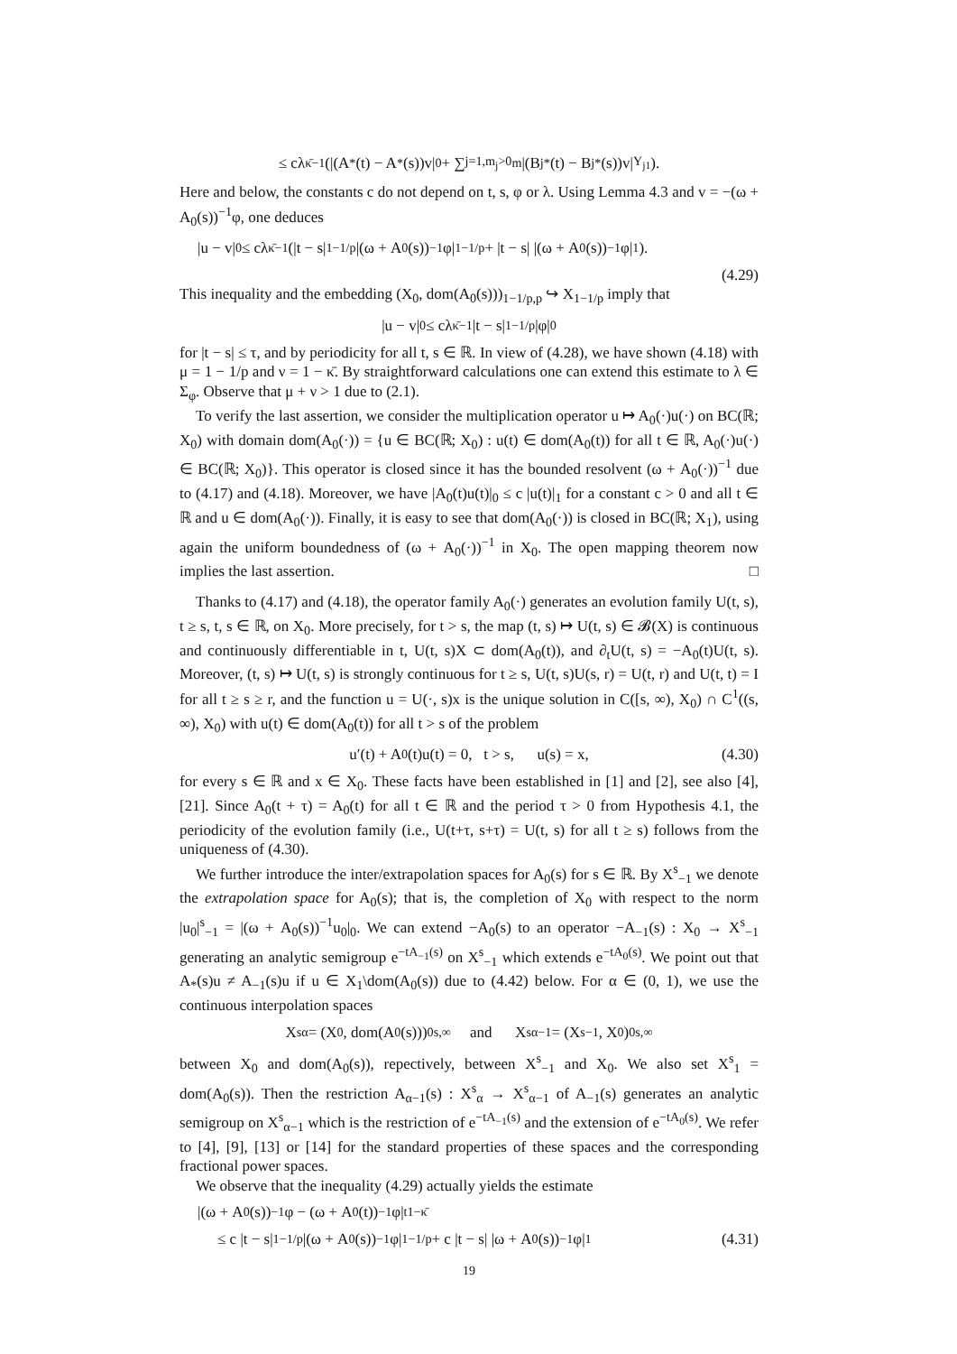≤ cλ<sup>κ̄−1</sup>(|(A<sub>*</sub>(t) − A<sub>*</sub>(s))v|<sub>0</sub> + ∑<sub>j=1,m<sub>j</sub>>0</sub><sup>m</sup> |(B<sub>j*</sub>(t) − B<sub>j*</sub>(s))v|<sub>Y<sub>j1</sub></sub>).
Here and below, the constants c do not depend on t, s, φ or λ. Using Lemma 4.3 and v = −(ω + A<sub>0</sub>(s))<sup>−1</sup>φ, one deduces
|u − v|<sub>0</sub> ≤ cλ<sup>κ̄−1</sup>(|t − s|<sup>1−1/p</sup>|(ω + A<sub>0</sub>(s))<sup>−1</sup>φ|<sub>1−1/p</sub> + |t − s| |(ω + A<sub>0</sub>(s))<sup>−1</sup>φ|<sub>1</sub>).
(4.29)
This inequality and the embedding (X<sub>0</sub>, dom(A<sub>0</sub>(s)))<sub>1−1/p,p</sub> ↪ X<sub>1−1/p</sub> imply that
|u − v|<sub>0</sub> ≤ cλ<sup>κ̄−1</sup>|t − s|<sup>1−1/p</sup>|φ|<sub>0</sub>
for |t − s| ≤ τ, and by periodicity for all t, s ∈ ℝ. In view of (4.28), we have shown (4.18) with μ = 1 − 1/p and ν = 1 − κ̄. By straightforward calculations one can extend this estimate to λ ∈ Σ<sub>φ</sub>. Observe that μ + ν > 1 due to (2.1).
To verify the last assertion, we consider the multiplication operator u ↦ A<sub>0</sub>(·)u(·) on BC(ℝ; X<sub>0</sub>) with domain dom(A<sub>0</sub>(·)) = {u ∈ BC(ℝ; X<sub>0</sub>) : u(t) ∈ dom(A<sub>0</sub>(t)) for all t ∈ ℝ, A<sub>0</sub>(·)u(·) ∈ BC(ℝ; X<sub>0</sub>)}. This operator is closed since it has the bounded resolvent (ω + A<sub>0</sub>(·))<sup>−1</sup> due to (4.17) and (4.18). Moreover, we have |A<sub>0</sub>(t)u(t)|<sub>0</sub> ≤ c |u(t)|<sub>1</sub> for a constant c > 0 and all t ∈ ℝ and u ∈ dom(A<sub>0</sub>(·)). Finally, it is easy to see that dom(A<sub>0</sub>(·)) is closed in BC(ℝ; X<sub>1</sub>), using again the uniform boundedness of (ω + A<sub>0</sub>(·))<sup>−1</sup> in X<sub>0</sub>. The open mapping theorem now implies the last assertion. □
Thanks to (4.17) and (4.18), the operator family A<sub>0</sub>(·) generates an evolution family U(t, s), t ≥ s, t, s ∈ ℝ, on X<sub>0</sub>. More precisely, for t > s, the map (t, s) ↦ U(t, s) ∈ 𝓑(X) is continuous and continuously differentiable in t, U(t, s)X ⊂ dom(A<sub>0</sub>(t)), and ∂<sub>t</sub>U(t, s) = −A<sub>0</sub>(t)U(t, s). Moreover, (t, s) ↦ U(t, s) is strongly continuous for t ≥ s, U(t, s)U(s, r) = U(t, r) and U(t, t) = I for all t ≥ s ≥ r, and the function u = U(·, s)x is the unique solution in C([s, ∞), X<sub>0</sub>) ∩ C<sup>1</sup>((s, ∞), X<sub>0</sub>) with u(t) ∈ dom(A<sub>0</sub>(t)) for all t > s of the problem
u′(t) + A<sub>0</sub>(t)u(t) = 0, t > s, u(s) = x, (4.30)
for every s ∈ ℝ and x ∈ X<sub>0</sub>. These facts have been established in [1] and [2], see also [4], [21]. Since A<sub>0</sub>(t + τ) = A<sub>0</sub>(t) for all t ∈ ℝ and the period τ > 0 from Hypothesis 4.1, the periodicity of the evolution family (i.e., U(t+τ, s+τ) = U(t, s) for all t ≥ s) follows from the uniqueness of (4.30).
We further introduce the inter/extrapolation spaces for A<sub>0</sub>(s) for s ∈ ℝ. By X<sup>s</sup><sub>−1</sub> we denote the extrapolation space for A<sub>0</sub>(s); that is, the completion of X<sub>0</sub> with respect to the norm |u<sub>0</sub>|<sup>s</sup><sub>−1</sub> = |(ω + A<sub>0</sub>(s))<sup>−1</sup>u<sub>0</sub>|<sub>0</sub>. We can extend −A<sub>0</sub>(s) to an operator −A<sub>−1</sub>(s) : X<sub>0</sub> → X<sup>s</sup><sub>−1</sub> generating an analytic semigroup e<sup>−tA<sub>−1</sub>(s)</sup> on X<sup>s</sup><sub>−1</sub> which extends e<sup>−tA<sub>0</sub>(s)</sup>. We point out that A<sub>*</sub>(s)u ≠ A<sub>−1</sub>(s)u if u ∈ X<sub>1</sub>\dom(A<sub>0</sub>(s)) due to (4.42) below. For α ∈ (0, 1), we use the continuous interpolation spaces
X<sup>s</sup><sub>α</sub> = (X<sub>0</sub>, dom(A<sub>0</sub>(s)))<sup>0</sup><sub>s,∞</sub> and X<sup>s</sup><sub>α−1</sub> = (X<sup>s</sup><sub>−1</sub>, X<sub>0</sub>)<sup>0</sup><sub>s,∞</sub>
between X<sub>0</sub> and dom(A<sub>0</sub>(s)), repectively, between X<sup>s</sup><sub>−1</sub> and X<sub>0</sub>. We also set X<sup>s</sup><sub>1</sub> = dom(A<sub>0</sub>(s)). Then the restriction A<sub>α−1</sub>(s) : X<sup>s</sup><sub>α</sub> → X<sup>s</sup><sub>α−1</sub> of A<sub>−1</sub>(s) generates an analytic semigroup on X<sup>s</sup><sub>α−1</sub> which is the restriction of e<sup>−tA<sub>−1</sub>(s)</sup> and the extension of e<sup>−tA<sub>0</sub>(s)</sup>. We refer to [4], [9], [13] or [14] for the standard properties of these spaces and the corresponding fractional power spaces.
We observe that the inequality (4.29) actually yields the estimate
|(ω + A<sub>0</sub>(s))<sup>−1</sup>φ − (ω + A<sub>0</sub>(t))<sup>−1</sup>φ|<sup>t</sup><sub>1−κ̄</sub>
≤ c |t − s|<sup>1−1/p</sup>|(ω + A<sub>0</sub>(s))<sup>−1</sup>φ|<sub>1−1/p</sub> + c |t − s| |ω + A<sub>0</sub>(s))<sup>−1</sup>φ|<sub>1</sub> (4.31)
19